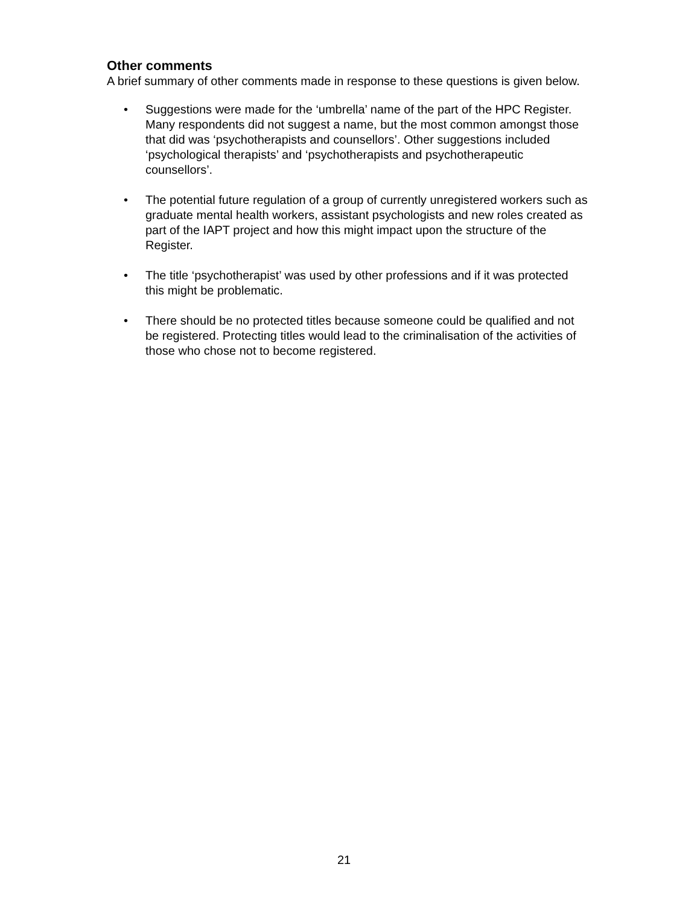Other comments
A brief summary of other comments made in response to these questions is given below.
• Suggestions were made for the ‘umbrella’ name of the part of the HPC Register. Many respondents did not suggest a name, but the most common amongst those that did was ‘psychotherapists and counsellors’. Other suggestions included ‘psychological therapists’ and ‘psychotherapists and psychotherapeutic counsellors’.
• The potential future regulation of a group of currently unregistered workers such as graduate mental health workers, assistant psychologists and new roles created as part of the IAPT project and how this might impact upon the structure of the Register.
• The title ‘psychotherapist’ was used by other professions and if it was protected this might be problematic.
• There should be no protected titles because someone could be qualified and not be registered. Protecting titles would lead to the criminalisation of the activities of those who chose not to become registered.
21